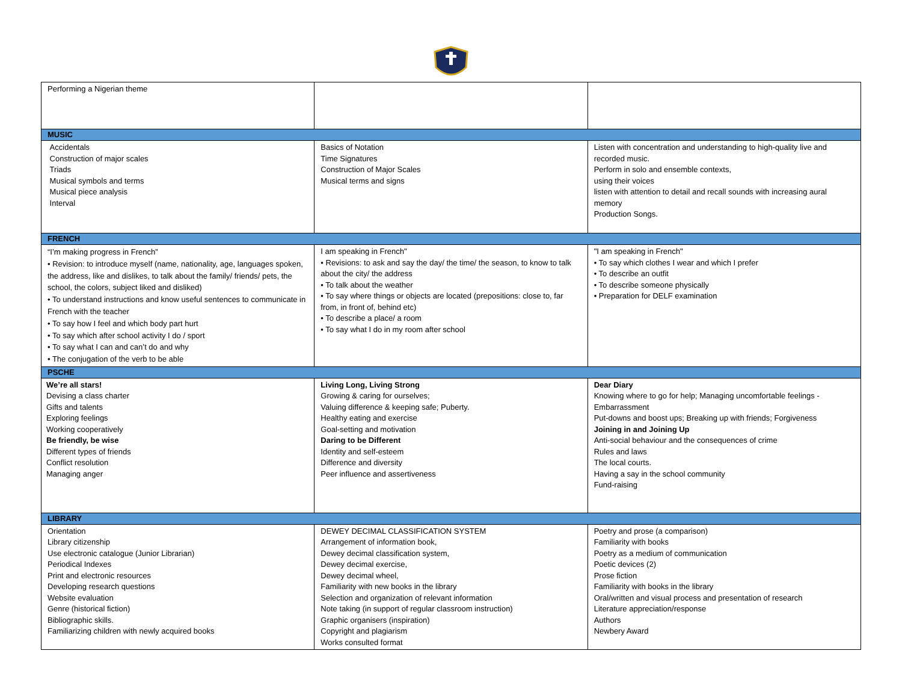| Performing a Nigerian theme | | |
| MUSIC | | |
| Accidentals Construction of major scales Triads Musical symbols and terms Musical piece analysis Interval | Basics of Notation Time Signatures Construction of Major Scales Musical terms and signs | Listen with concentration and understanding to high-quality live and recorded music. Perform in solo and ensemble contexts, using their voices listen with attention to detail and recall sounds with increasing aural memory Production Songs. |
| FRENCH | | |
| “I’m making progress in French” • Revision: to introduce myself (name, nationality, age, languages spoken, the address, like and dislikes, to talk about the family/ friends/ pets, the school, the colors, subject liked and disliked) • To understand instructions and know useful sentences to communicate in French with the teacher • To say how I feel and which body part hurt • To say which after school activity I do / sport • To say what I can and can’t do and why • The conjugation of the verb to be able | I am speaking in French" • Revisions: to ask and say the day/ the time/ the season, to know to talk about the city/ the address • To talk about the weather • To say where things or objects are located (prepositions: close to, far from, in front of, behind etc) • To describe a place/ a room • To say what I do in my room after school | "I am speaking in French" • To say which clothes I wear and which I prefer • To describe an outfit • To describe someone physically • Preparation for DELF examination |
| PSCHE | | |
| We’re all stars! Devising a class charter Gifts and talents Exploring feelings Working cooperatively Be friendly, be wise Different types of friends Conflict resolution Managing anger | Living Long, Living Strong Growing & caring for ourselves; Valuing difference & keeping safe; Puberty. Healthy eating and exercise Goal-setting and motivation Daring to be Different Identity and self-esteem Difference and diversity Peer influence and assertiveness | Dear Diary Knowing where to go for help; Managing uncomfortable feelings - Embarrassment Put-downs and boost ups; Breaking up with friends; Forgiveness Joining in and Joining Up Anti-social behaviour and the consequences of crime Rules and laws The local courts. Having a say in the school community Fund-raising |
| LIBRARY | | |
| Orientation Library citizenship Use electronic catalogue (Junior Librarian) Periodical Indexes Print and electronic resources Developing research questions Website evaluation Genre (historical fiction) Bibliographic skills. Familiarizing children with newly acquired books | DEWEY DECIMAL CLASSIFICATION SYSTEM Arrangement of information book, Dewey decimal classification system, Dewey decimal exercise, Dewey decimal wheel, Familiarity with new books in the library Selection and organization of relevant information Note taking (in support of regular classroom instruction) Graphic organisers (inspiration) Copyright and plagiarism Works consulted format | Poetry and prose (a comparison) Familiarity with books Poetry as a medium of communication Poetic devices (2) Prose fiction Familiarity with books in the library Oral/written and visual process and presentation of research Literature appreciation/response Authors Newbery Award |